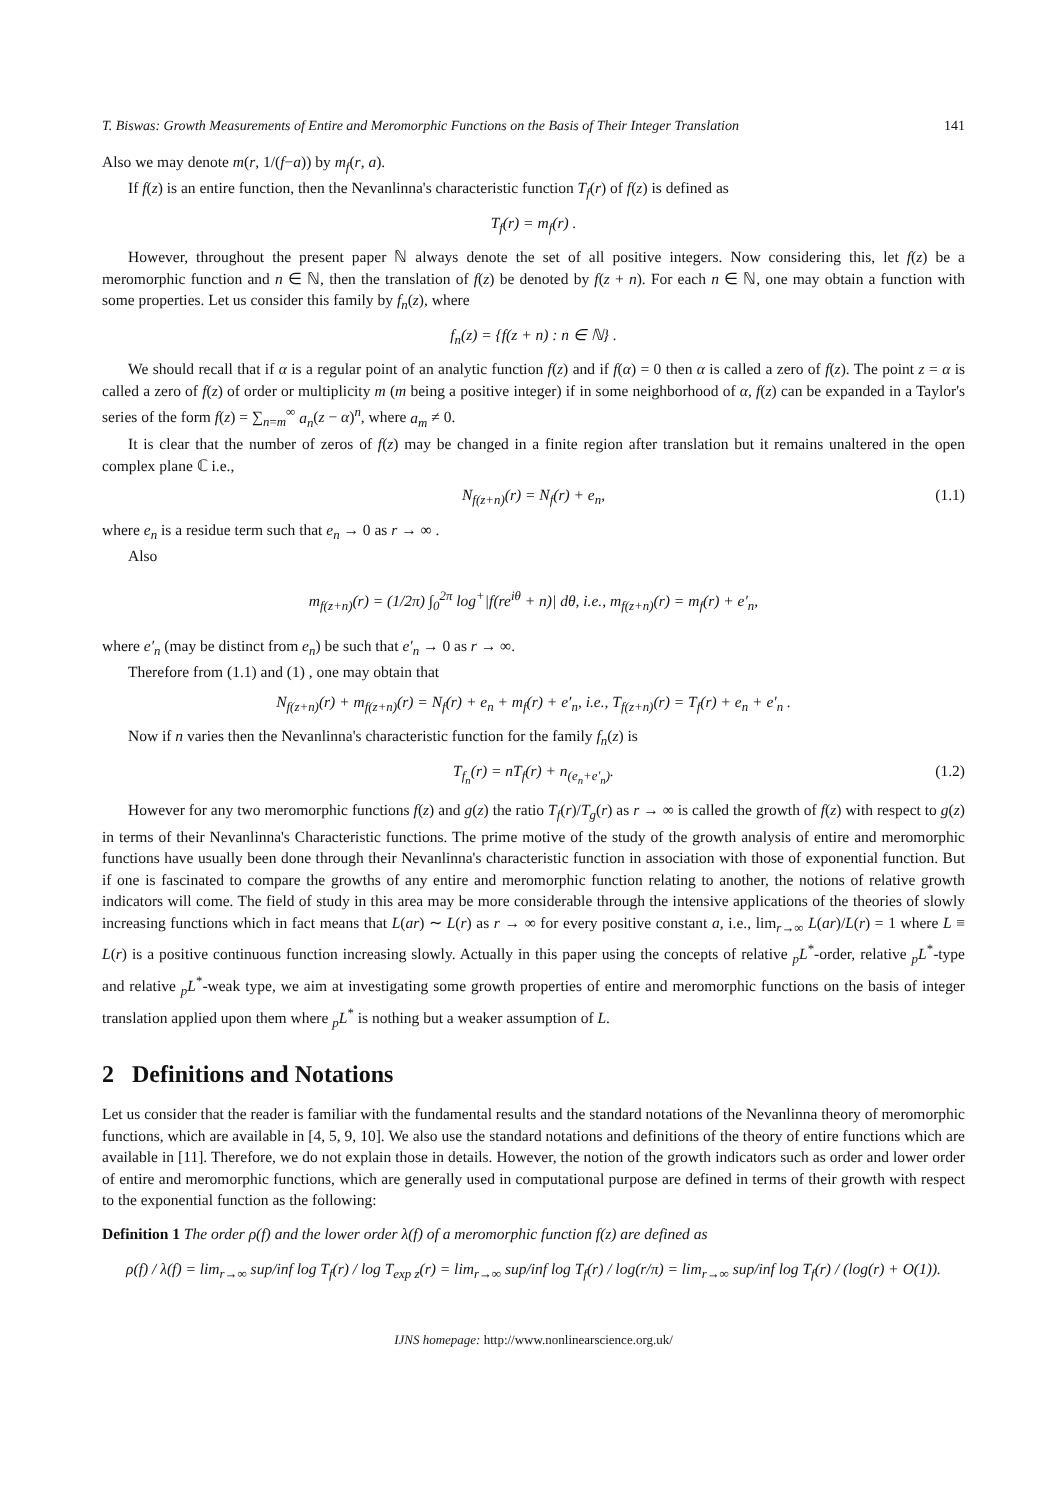T. Biswas: Growth Measurements of Entire and Meromorphic Functions on the Basis of Their Integer Translation 141
Also we may denote m(r, 1/(f−a)) by m<sub>f</sub>(r, a).
If f(z) is an entire function, then the Nevanlinna's characteristic function T<sub>f</sub>(r) of f(z) is defined as
T<sub>f</sub>(r) = m<sub>f</sub>(r) .
However, throughout the present paper ℕ always denote the set of all positive integers. Now considering this, let f(z) be a meromorphic function and n ∈ ℕ, then the translation of f(z) be denoted by f(z + n). For each n ∈ ℕ, one may obtain a function with some properties. Let us consider this family by f<sub>n</sub>(z), where
f<sub>n</sub>(z) = {f(z + n) : n ∈ ℕ} .
We should recall that if α is a regular point of an analytic function f(z) and if f(α) = 0 then α is called a zero of f(z). The point z = α is called a zero of f(z) of order or multiplicity m (m being a positive integer) if in some neighborhood of α, f(z) can be expanded in a Taylor's series of the form f(z) = ∑<sub>n=m</sub><sup>∞</sup> a<sub>n</sub>(z − α)<sup>n</sup>, where a<sub>m</sub> ≠ 0.
It is clear that the number of zeros of f(z) may be changed in a finite region after translation but it remains unaltered in the open complex plane ℂ i.e.,
N<sub>f(z+n)</sub>(r) = N<sub>f</sub>(r) + e<sub>n</sub>, (1.1)
where e<sub>n</sub> is a residue term such that e<sub>n</sub> → 0 as r → ∞ .
Also
m<sub>f(z+n)</sub>(r) = (1/2π) ∫<sub>0</sub><sup>2π</sup> log<sup>+</sup>|f(re<sup>iθ</sup> + n)| dθ, i.e., m<sub>f(z+n)</sub>(r) = m<sub>f</sub>(r) + e′<sub>n</sub>,
where e′<sub>n</sub> (may be distinct from e<sub>n</sub>) be such that e′<sub>n</sub> → 0 as r → ∞.
Therefore from (1.1) and (1) , one may obtain that
N<sub>f(z+n)</sub>(r) + m<sub>f(z+n)</sub>(r) = N<sub>f</sub>(r) + e<sub>n</sub> + m<sub>f</sub>(r) + e′<sub>n</sub>, i.e., T<sub>f(z+n)</sub>(r) = T<sub>f</sub>(r) + e<sub>n</sub> + e′<sub>n</sub> .
Now if n varies then the Nevanlinna's characteristic function for the family f<sub>n</sub>(z) is
T<sub>f<sub>n</sub></sub>(r) = nT<sub>f</sub>(r) + n<sub>(e<sub>n</sub>+e′<sub>n</sub>)</sub>. (1.2)
However for any two meromorphic functions f(z) and g(z) the ratio T<sub>f</sub>(r)/T<sub>g</sub>(r) as r → ∞ is called the growth of f(z) with respect to g(z) in terms of their Nevanlinna's Characteristic functions. The prime motive of the study of the growth analysis of entire and meromorphic functions have usually been done through their Nevanlinna's characteristic function in association with those of exponential function. But if one is fascinated to compare the growths of any entire and meromorphic function relating to another, the notions of relative growth indicators will come. The field of study in this area may be more considerable through the intensive applications of the theories of slowly increasing functions which in fact means that L(ar) ∼ L(r) as r → ∞ for every positive constant a, i.e., lim<sub>r→∞</sub> L(ar)/L(r) = 1 where L ≡ L(r) is a positive continuous function increasing slowly. Actually in this paper using the concepts of relative <sub>p</sub>L<sup>*</sup>-order, relative <sub>p</sub>L<sup>*</sup>-type and relative <sub>p</sub>L<sup>*</sup>-weak type, we aim at investigating some growth properties of entire and meromorphic functions on the basis of integer translation applied upon them where <sub>p</sub>L<sup>*</sup> is nothing but a weaker assumption of L.
2 Definitions and Notations
Let us consider that the reader is familiar with the fundamental results and the standard notations of the Nevanlinna theory of meromorphic functions, which are available in [4, 5, 9, 10]. We also use the standard notations and definitions of the theory of entire functions which are available in [11]. Therefore, we do not explain those in details. However, the notion of the growth indicators such as order and lower order of entire and meromorphic functions, which are generally used in computational purpose are defined in terms of their growth with respect to the exponential function as the following:
Definition 1 The order ρ(f) and the lower order λ(f) of a meromorphic function f(z) are defined as
ρ(f) / λ(f) = lim<sub>r→∞</sub> sup/inf log T<sub>f</sub>(r) / log T<sub>exp z</sub>(r) = lim<sub>r→∞</sub> sup/inf log T<sub>f</sub>(r) / log(r/π) = lim<sub>r→∞</sub> sup/inf log T<sub>f</sub>(r) / (log(r) + O(1)).
IJNS homepage: http://www.nonlinearscience.org.uk/